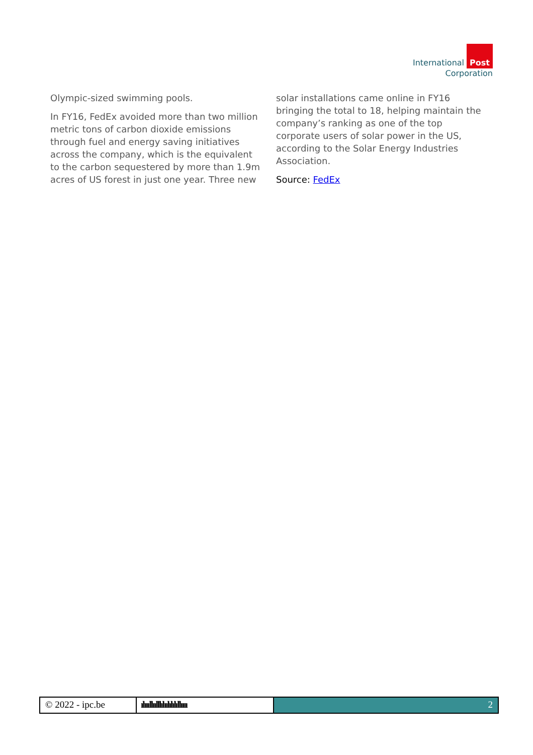International Post
Corporation
Olympic-sized swimming pools.
In FY16, FedEx avoided more than two million metric tons of carbon dioxide emissions through fuel and energy saving initiatives across the company, which is the equivalent to the carbon sequestered by more than 1.9m acres of US forest in just one year. Three new
solar installations came online in FY16 bringing the total to 18, helping maintain the company’s ranking as one of the top corporate users of solar power in the US, according to the Solar Energy Industries Association.
Source: FedEx
© 2022 - ipc.be
ılıııllıılllılıılılılıllıııı
2